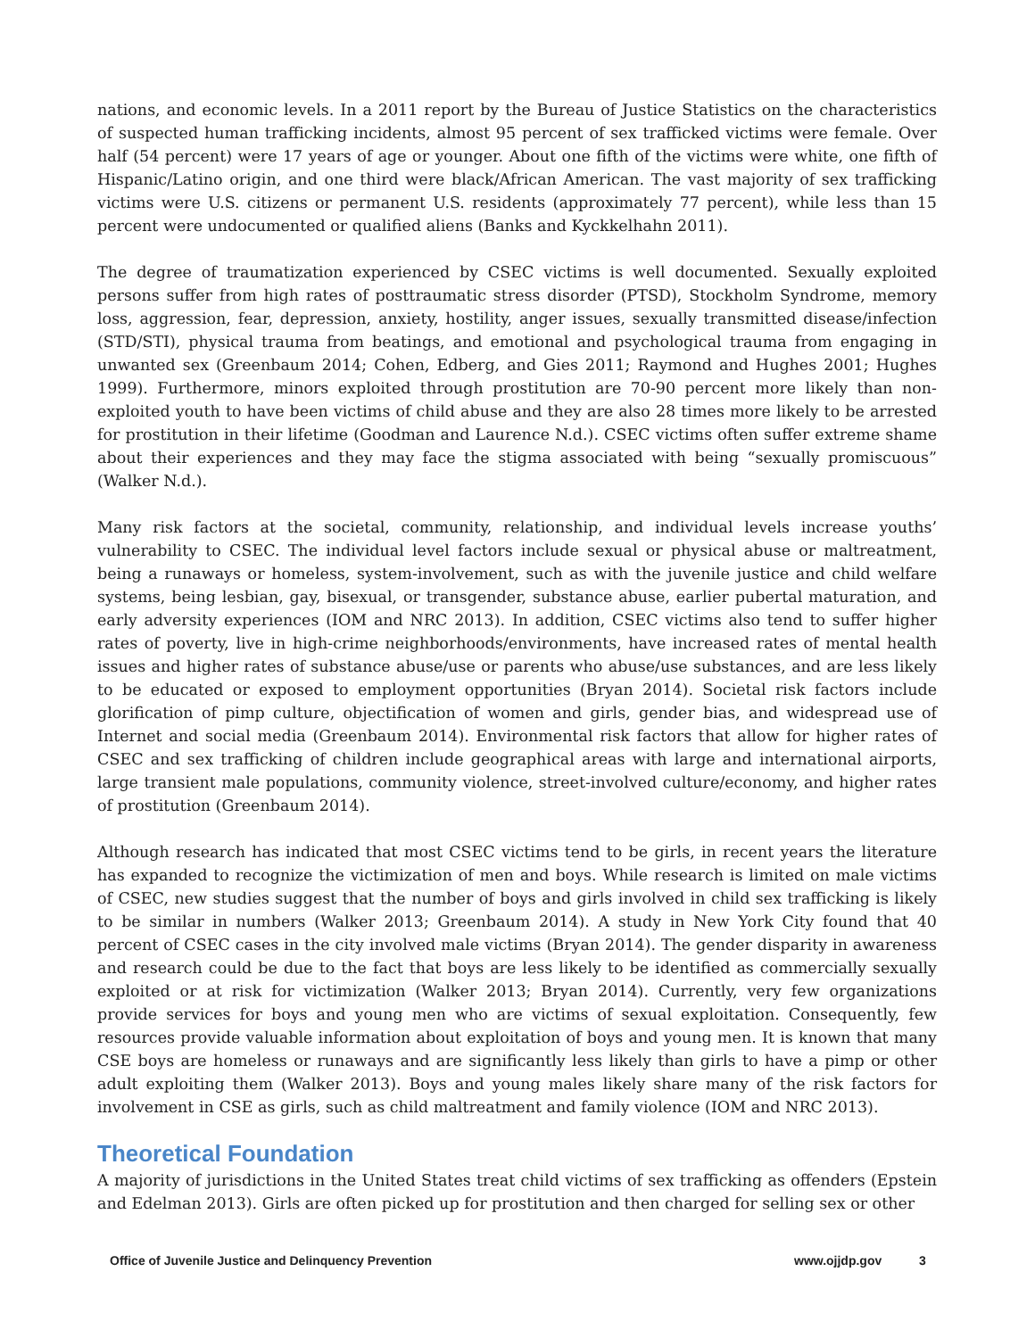nations, and economic levels. In a 2011 report by the Bureau of Justice Statistics on the characteristics of suspected human trafficking incidents, almost 95 percent of sex trafficked victims were female. Over half (54 percent) were 17 years of age or younger. About one fifth of the victims were white, one fifth of Hispanic/Latino origin, and one third were black/African American. The vast majority of sex trafficking victims were U.S. citizens or permanent U.S. residents (approximately 77 percent), while less than 15 percent were undocumented or qualified aliens (Banks and Kyckkelhahn 2011).
The degree of traumatization experienced by CSEC victims is well documented. Sexually exploited persons suffer from high rates of posttraumatic stress disorder (PTSD), Stockholm Syndrome, memory loss, aggression, fear, depression, anxiety, hostility, anger issues, sexually transmitted disease/infection (STD/STI), physical trauma from beatings, and emotional and psychological trauma from engaging in unwanted sex (Greenbaum 2014; Cohen, Edberg, and Gies 2011; Raymond and Hughes 2001; Hughes 1999). Furthermore, minors exploited through prostitution are 70-90 percent more likely than non-exploited youth to have been victims of child abuse and they are also 28 times more likely to be arrested for prostitution in their lifetime (Goodman and Laurence N.d.). CSEC victims often suffer extreme shame about their experiences and they may face the stigma associated with being “sexually promiscuous” (Walker N.d.).
Many risk factors at the societal, community, relationship, and individual levels increase youths’ vulnerability to CSEC. The individual level factors include sexual or physical abuse or maltreatment, being a runaways or homeless, system-involvement, such as with the juvenile justice and child welfare systems, being lesbian, gay, bisexual, or transgender, substance abuse, earlier pubertal maturation, and early adversity experiences (IOM and NRC 2013). In addition, CSEC victims also tend to suffer higher rates of poverty, live in high-crime neighborhoods/environments, have increased rates of mental health issues and higher rates of substance abuse/use or parents who abuse/use substances, and are less likely to be educated or exposed to employment opportunities (Bryan 2014). Societal risk factors include glorification of pimp culture, objectification of women and girls, gender bias, and widespread use of Internet and social media (Greenbaum 2014). Environmental risk factors that allow for higher rates of CSEC and sex trafficking of children include geographical areas with large and international airports, large transient male populations, community violence, street-involved culture/economy, and higher rates of prostitution (Greenbaum 2014).
Although research has indicated that most CSEC victims tend to be girls, in recent years the literature has expanded to recognize the victimization of men and boys. While research is limited on male victims of CSEC, new studies suggest that the number of boys and girls involved in child sex trafficking is likely to be similar in numbers (Walker 2013; Greenbaum 2014). A study in New York City found that 40 percent of CSEC cases in the city involved male victims (Bryan 2014). The gender disparity in awareness and research could be due to the fact that boys are less likely to be identified as commercially sexually exploited or at risk for victimization (Walker 2013; Bryan 2014). Currently, very few organizations provide services for boys and young men who are victims of sexual exploitation. Consequently, few resources provide valuable information about exploitation of boys and young men. It is known that many CSE boys are homeless or runaways and are significantly less likely than girls to have a pimp or other adult exploiting them (Walker 2013). Boys and young males likely share many of the risk factors for involvement in CSE as girls, such as child maltreatment and family violence (IOM and NRC 2013).
Theoretical Foundation
A majority of jurisdictions in the United States treat child victims of sex trafficking as offenders (Epstein and Edelman 2013). Girls are often picked up for prostitution and then charged for selling sex or other
Office of Juvenile Justice and Delinquency Prevention www.ojjdp.gov 3